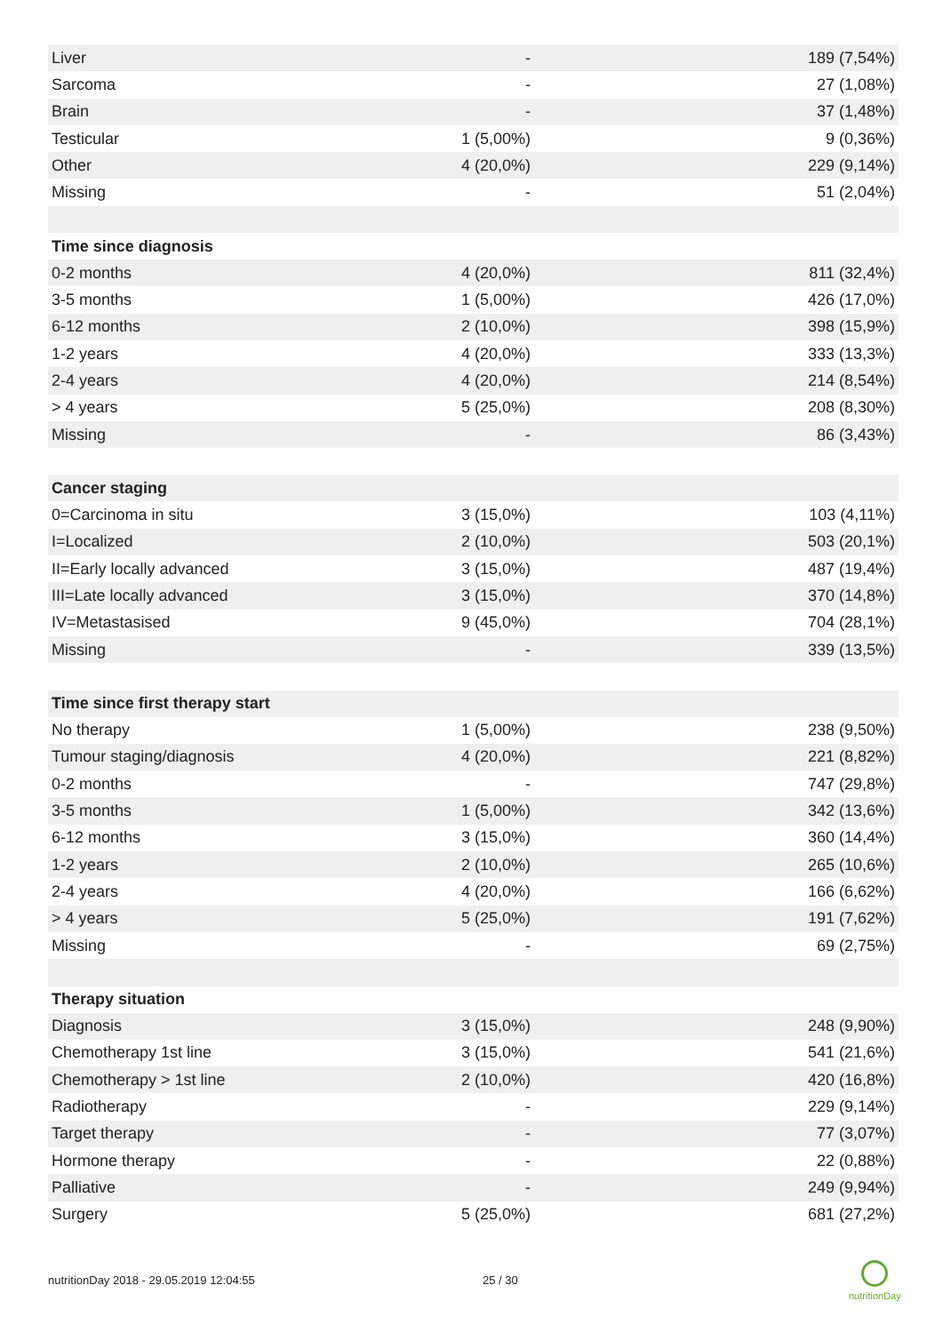| Liver | - | 189 (7,54%) |
| Sarcoma | - | 27 (1,08%) |
| Brain | - | 37 (1,48%) |
| Testicular | 1 (5,00%) | 9 (0,36%) |
| Other | 4 (20,0%) | 229 (9,14%) |
| Missing | - | 51 (2,04%) |
| Time since diagnosis | | |
| 0-2 months | 4 (20,0%) | 811 (32,4%) |
| 3-5 months | 1 (5,00%) | 426 (17,0%) |
| 6-12 months | 2 (10,0%) | 398 (15,9%) |
| 1-2 years | 4 (20,0%) | 333 (13,3%) |
| 2-4 years | 4 (20,0%) | 214 (8,54%) |
| > 4 years | 5 (25,0%) | 208 (8,30%) |
| Missing | - | 86 (3,43%) |
| Cancer staging | | |
| 0=Carcinoma in situ | 3 (15,0%) | 103 (4,11%) |
| I=Localized | 2 (10,0%) | 503 (20,1%) |
| II=Early locally advanced | 3 (15,0%) | 487 (19,4%) |
| III=Late locally advanced | 3 (15,0%) | 370 (14,8%) |
| IV=Metastasised | 9 (45,0%) | 704 (28,1%) |
| Missing | - | 339 (13,5%) |
| Time since first therapy start | | |
| No therapy | 1 (5,00%) | 238 (9,50%) |
| Tumour staging/diagnosis | 4 (20,0%) | 221 (8,82%) |
| 0-2 months | - | 747 (29,8%) |
| 3-5 months | 1 (5,00%) | 342 (13,6%) |
| 6-12 months | 3 (15,0%) | 360 (14,4%) |
| 1-2 years | 2 (10,0%) | 265 (10,6%) |
| 2-4 years | 4 (20,0%) | 166 (6,62%) |
| > 4 years | 5 (25,0%) | 191 (7,62%) |
| Missing | - | 69 (2,75%) |
| Therapy situation | | |
| Diagnosis | 3 (15,0%) | 248 (9,90%) |
| Chemotherapy 1st line | 3 (15,0%) | 541 (21,6%) |
| Chemotherapy > 1st line | 2 (10,0%) | 420 (16,8%) |
| Radiotherapy | - | 229 (9,14%) |
| Target therapy | - | 77 (3,07%) |
| Hormone therapy | - | 22 (0,88%) |
| Palliative | - | 249 (9,94%) |
| Surgery | 5 (25,0%) | 681 (27,2%) |
nutritionDay 2018 - 29.05.2019 12:04:55
25 / 30
nutritionDay